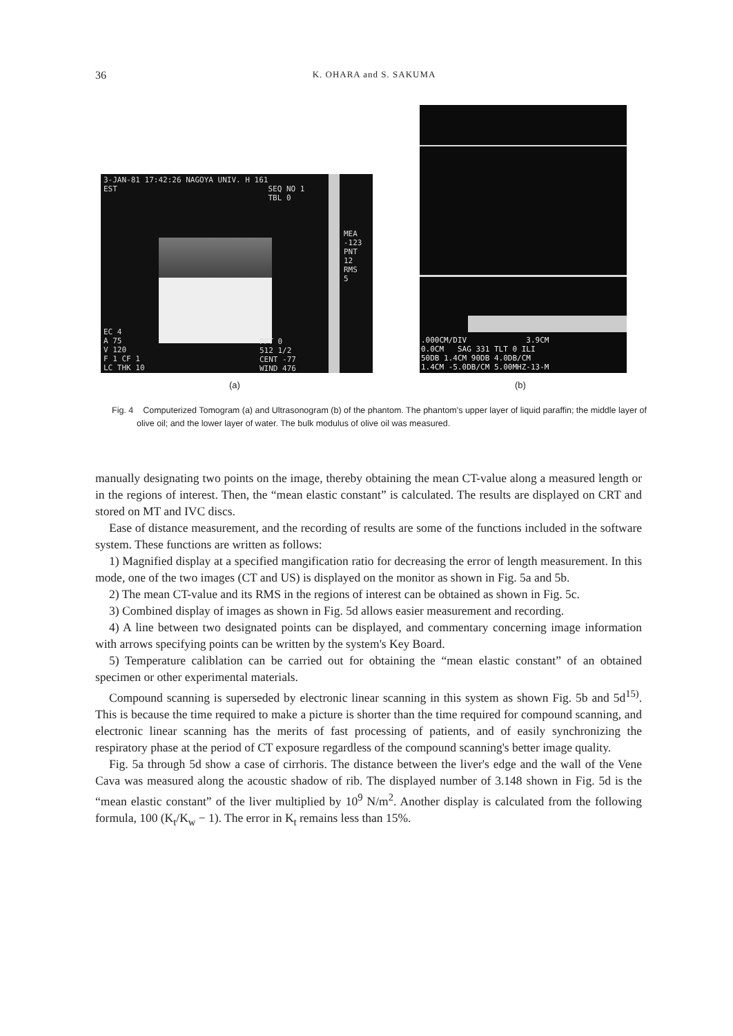36
K. OHARA and S. SAKUMA
3-JAN-81 17:42:26 NAGOYA UNIV. H 161
EST SEQ NO 1
TBL 0
MEA
-123
PNT
12
RMS
5
EC 4
A 75
V 120
F 1 CF 1
LC THK 10
PPT 0
512 1/2
CENT -77
WIND 476
.000CM/DIV 3.9CM
0.0CM SAG 331 TLT 0 ILI
50DB 1.4CM 90DB 4.0DB/CM
1.4CM -5.0DB/CM 5.00MHZ-13-M
(a) (b)
Fig. 4 Computerized Tomogram (a) and Ultrasonogram (b) of the phantom. The phantom's upper layer of liquid paraffin; the middle layer of olive oil; and the lower layer of water. The bulk modulus of olive oil was measured.
manually designating two points on the image, thereby obtaining the mean CT-value along a measured length or in the regions of interest. Then, the “mean elastic constant” is calculated. The results are displayed on CRT and stored on MT and IVC discs.
Ease of distance measurement, and the recording of results are some of the functions included in the software system. These functions are written as follows:
1) Magnified display at a specified mangification ratio for decreasing the error of length measurement. In this mode, one of the two images (CT and US) is displayed on the monitor as shown in Fig. 5a and 5b.
2) The mean CT-value and its RMS in the regions of interest can be obtained as shown in Fig. 5c.
3) Combined display of images as shown in Fig. 5d allows easier measurement and recording.
4) A line between two designated points can be displayed, and commentary concerning image information with arrows specifying points can be written by the system's Key Board.
5) Temperature caliblation can be carried out for obtaining the “mean elastic constant” of an obtained specimen or other experimental materials.
Compound scanning is superseded by electronic linear scanning in this system as shown Fig. 5b and 5d<sup>15)</sup>. This is because the time required to make a picture is shorter than the time required for compound scanning, and electronic linear scanning has the merits of fast processing of patients, and of easily synchronizing the respiratory phase at the period of CT exposure regardless of the compound scanning's better image quality.
Fig. 5a through 5d show a case of cirrhoris. The distance between the liver's edge and the wall of the Vene Cava was measured along the acoustic shadow of rib. The displayed number of 3.148 shown in Fig. 5d is the “mean elastic constant” of the liver multiplied by 10<sup>9</sup> N/m<sup>2</sup>. Another display is calculated from the following formula, 100 (K<sub>t</sub>/K<sub>w</sub> − 1). The error in K<sub>t</sub> remains less than 15%.